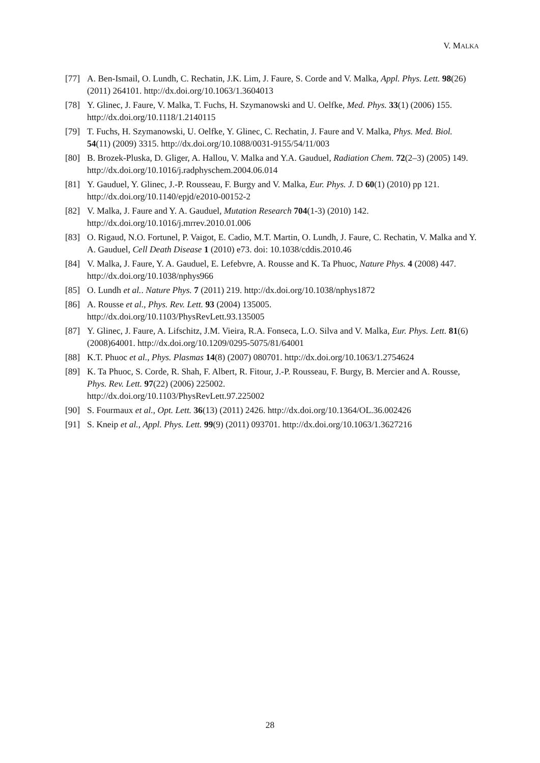V. MALKA
[77] A. Ben-Ismail, O. Lundh, C. Rechatin, J.K. Lim, J. Faure, S. Corde and V. Malka, Appl. Phys. Lett. 98(26) (2011) 264101. http://dx.doi.org/10.1063/1.3604013
[78] Y. Glinec, J. Faure, V. Malka, T. Fuchs, H. Szymanowski and U. Oelfke, Med. Phys. 33(1) (2006) 155. http://dx.doi.org/10.1118/1.2140115
[79] T. Fuchs, H. Szymanowski, U. Oelfke, Y. Glinec, C. Rechatin, J. Faure and V. Malka, Phys. Med. Biol. 54(11) (2009) 3315. http://dx.doi.org/10.1088/0031-9155/54/11/003
[80] B. Brozek-Pluska, D. Gliger, A. Hallou, V. Malka and Y.A. Gauduel, Radiation Chem. 72(2–3) (2005) 149. http://dx.doi.org/10.1016/j.radphyschem.2004.06.014
[81] Y. Gauduel, Y. Glinec, J.-P. Rousseau, F. Burgy and V. Malka, Eur. Phys. J. D 60(1) (2010) pp 121. http://dx.doi.org/10.1140/epjd/e2010-00152-2
[82] V. Malka, J. Faure and Y. A. Gauduel, Mutation Research 704(1-3) (2010) 142.
http://dx.doi.org/10.1016/j.mrrev.2010.01.006
[83] O. Rigaud, N.O. Fortunel, P. Vaigot, E. Cadio, M.T. Martin, O. Lundh, J. Faure, C. Rechatin, V. Malka and Y. A. Gauduel, Cell Death Disease 1 (2010) e73. doi: 10.1038/cddis.2010.46
[84] V. Malka, J. Faure, Y. A. Gauduel, E. Lefebvre, A. Rousse and K. Ta Phuoc, Nature Phys. 4 (2008) 447. http://dx.doi.org/10.1038/nphys966
[85] O. Lundh et al.. Nature Phys. 7 (2011) 219. http://dx.doi.org/10.1038/nphys1872
[86] A. Rousse et al., Phys. Rev. Lett. 93 (2004) 135005.
http://dx.doi.org/10.1103/PhysRevLett.93.135005
[87] Y. Glinec, J. Faure, A. Lifschitz, J.M. Vieira, R.A. Fonseca, L.O. Silva and V. Malka, Eur. Phys. Lett. 81(6) (2008)64001. http://dx.doi.org/10.1209/0295-5075/81/64001
[88] K.T. Phuoc et al., Phys. Plasmas 14(8) (2007) 080701. http://dx.doi.org/10.1063/1.2754624
[89] K. Ta Phuoc, S. Corde, R. Shah, F. Albert, R. Fitour, J.-P. Rousseau, F. Burgy, B. Mercier and A. Rousse, Phys. Rev. Lett. 97(22) (2006) 225002.
http://dx.doi.org/10.1103/PhysRevLett.97.225002
[90] S. Fourmaux et al., Opt. Lett. 36(13) (2011) 2426. http://dx.doi.org/10.1364/OL.36.002426
[91] S. Kneip et al., Appl. Phys. Lett. 99(9) (2011) 093701. http://dx.doi.org/10.1063/1.3627216
28